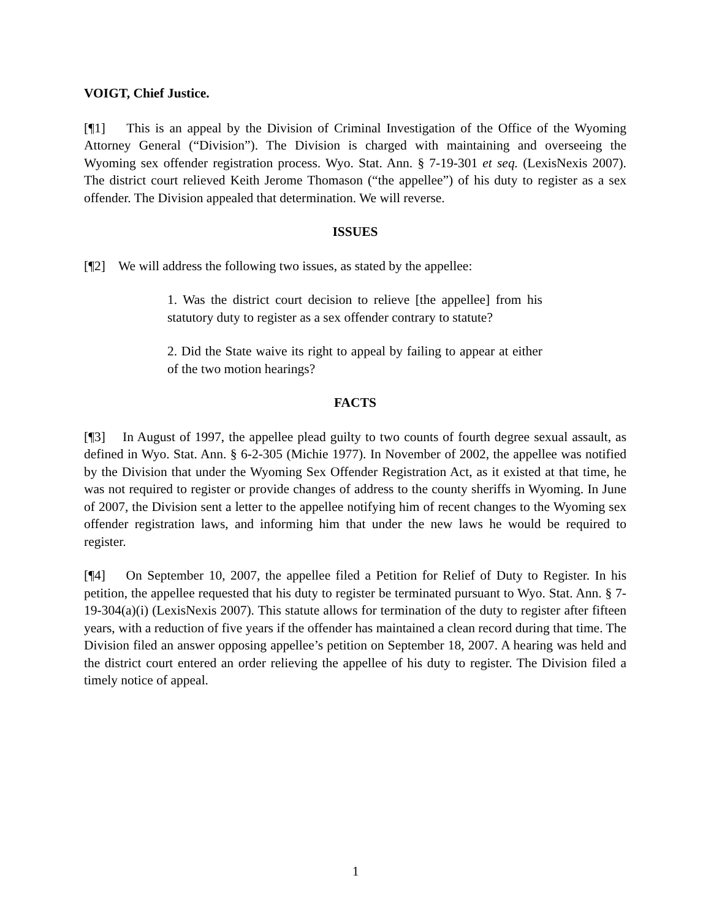VOIGT, Chief Justice.
[¶1] This is an appeal by the Division of Criminal Investigation of the Office of the Wyoming Attorney General (“Division”). The Division is charged with maintaining and overseeing the Wyoming sex offender registration process. Wyo. Stat. Ann. § 7-19-301 et seq. (LexisNexis 2007). The district court relieved Keith Jerome Thomason (“the appellee”) of his duty to register as a sex offender. The Division appealed that determination. We will reverse.
ISSUES
[¶2] We will address the following two issues, as stated by the appellee:
1. Was the district court decision to relieve [the appellee] from his statutory duty to register as a sex offender contrary to statute?
2. Did the State waive its right to appeal by failing to appear at either of the two motion hearings?
FACTS
[¶3] In August of 1997, the appellee plead guilty to two counts of fourth degree sexual assault, as defined in Wyo. Stat. Ann. § 6-2-305 (Michie 1977). In November of 2002, the appellee was notified by the Division that under the Wyoming Sex Offender Registration Act, as it existed at that time, he was not required to register or provide changes of address to the county sheriffs in Wyoming. In June of 2007, the Division sent a letter to the appellee notifying him of recent changes to the Wyoming sex offender registration laws, and informing him that under the new laws he would be required to register.
[¶4] On September 10, 2007, the appellee filed a Petition for Relief of Duty to Register. In his petition, the appellee requested that his duty to register be terminated pursuant to Wyo. Stat. Ann. § 7-19-304(a)(i) (LexisNexis 2007). This statute allows for termination of the duty to register after fifteen years, with a reduction of five years if the offender has maintained a clean record during that time. The Division filed an answer opposing appellee’s petition on September 18, 2007. A hearing was held and the district court entered an order relieving the appellee of his duty to register. The Division filed a timely notice of appeal.
1